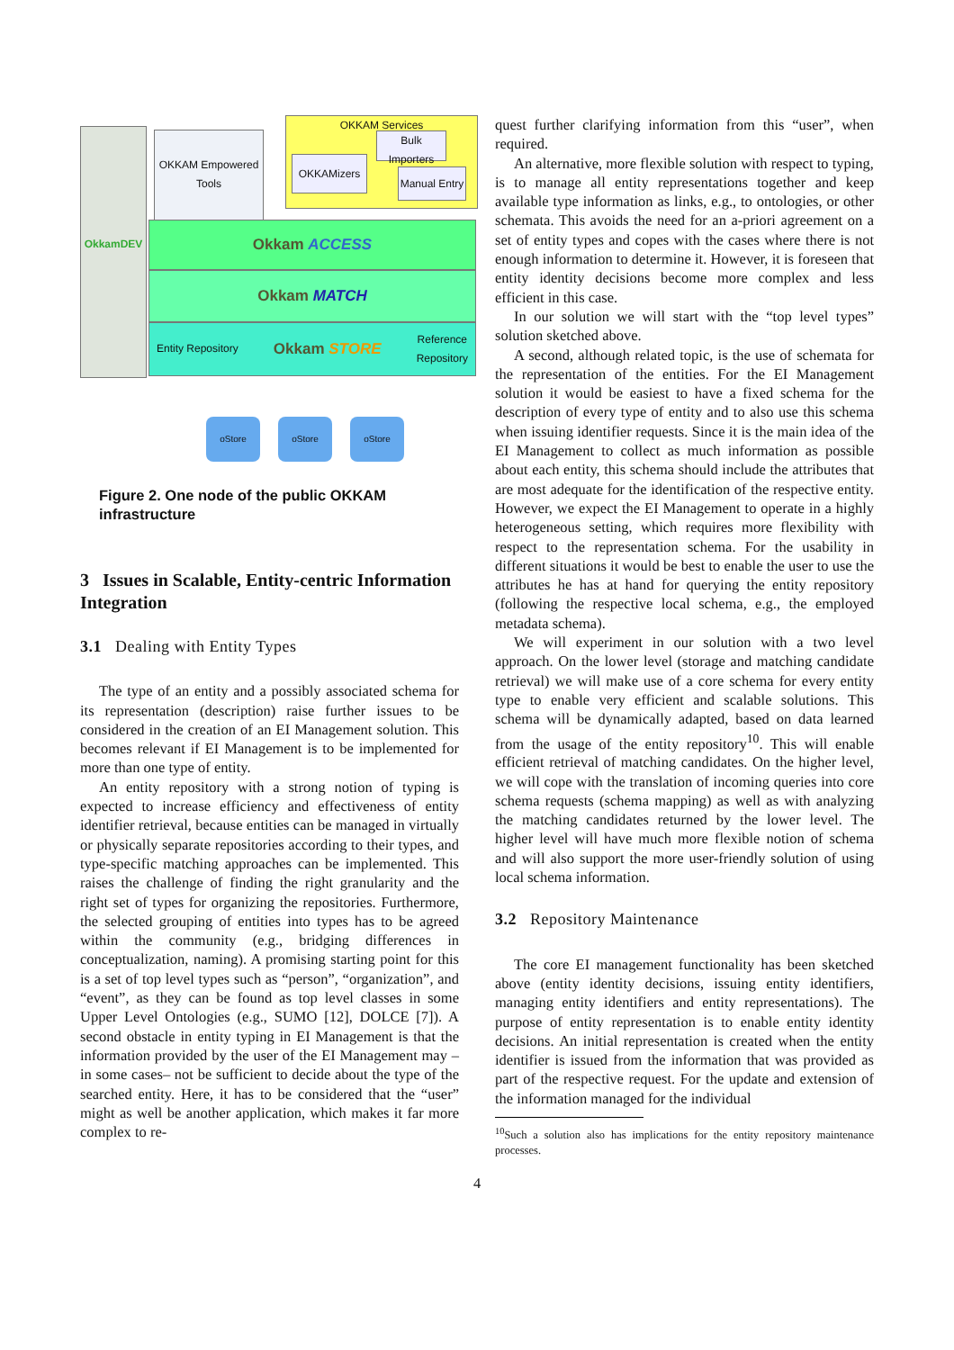OkkamDEV
OKKAM Empowered Tools
OKKAM Services
OKKAMizers
Bulk Importers
Manual Entry
Okkam ACCESS
Okkam MATCH
Entity Repository Okkam STORE Reference
Repository
oStore oStore oStore
Figure 2. One node of the public OKKAM infrastructure
3 Issues in Scalable, Entity-centric Information Integration
3.1 Dealing with Entity Types
The type of an entity and a possibly associated schema for its representation (description) raise further issues to be considered in the creation of an EI Management solution. This becomes relevant if EI Management is to be implemented for more than one type of entity.
An entity repository with a strong notion of typing is expected to increase efficiency and effectiveness of entity identifier retrieval, because entities can be managed in virtually or physically separate repositories according to their types, and type-specific matching approaches can be implemented. This raises the challenge of finding the right granularity and the right set of types for organizing the repositories. Furthermore, the selected grouping of entities into types has to be agreed within the community (e.g., bridging differences in conceptualization, naming). A promising starting point for this is a set of top level types such as “person”, “organization”, and “event”, as they can be found as top level classes in some Upper Level Ontologies (e.g., SUMO [12], DOLCE [7]). A second obstacle in entity typing in EI Management is that the information provided by the user of the EI Management may –in some cases– not be sufficient to decide about the type of the searched entity. Here, it has to be considered that the “user” might as well be another application, which makes it far more complex to re-
quest further clarifying information from this “user”, when required.
An alternative, more flexible solution with respect to typing, is to manage all entity representations together and keep available type information as links, e.g., to ontologies, or other schemata. This avoids the need for an a-priori agreement on a set of entity types and copes with the cases where there is not enough information to determine it. However, it is foreseen that entity identity decisions become more complex and less efficient in this case.
In our solution we will start with the “top level types” solution sketched above.
A second, although related topic, is the use of schemata for the representation of the entities. For the EI Management solution it would be easiest to have a fixed schema for the description of every type of entity and to also use this schema when issuing identifier requests. Since it is the main idea of the EI Management to collect as much information as possible about each entity, this schema should include the attributes that are most adequate for the identification of the respective entity. However, we expect the EI Management to operate in a highly heterogeneous setting, which requires more flexibility with respect to the representation schema. For the usability in different situations it would be best to enable the user to use the attributes he has at hand for querying the entity repository (following the respective local schema, e.g., the employed metadata schema).
We will experiment in our solution with a two level approach. On the lower level (storage and matching candidate retrieval) we will make use of a core schema for every entity type to enable very efficient and scalable solutions. This schema will be dynamically adapted, based on data learned from the usage of the entity repository<sup>10</sup>. This will enable efficient retrieval of matching candidates. On the higher level, we will cope with the translation of incoming queries into core schema requests (schema mapping) as well as with analyzing the matching candidates returned by the lower level. The higher level will have much more flexible notion of schema and will also support the more user-friendly solution of using local schema information.
3.2 Repository Maintenance
The core EI management functionality has been sketched above (entity identity decisions, issuing entity identifiers, managing entity identifiers and entity representations). The purpose of entity representation is to enable entity identity decisions. An initial representation is created when the entity identifier is issued from the information that was provided as part of the respective request. For the update and extension of the information managed for the individual
<sup>10</sup> Such a solution also has implications for the entity repository maintenance processes.
4